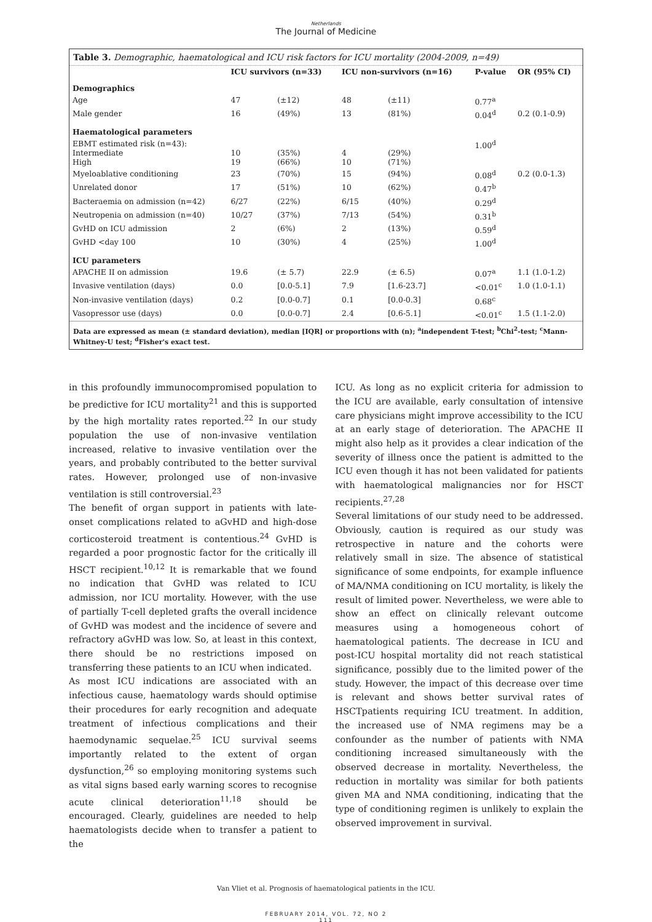Netherlands
The Journal of Medicine
Table 3. Demographic, haematological and ICU risk factors for ICU mortality (2004-2009, n=49)
| | ICU survivors (n=33) | | ICU non-survivors (n=16) | | P-value | OR (95% CI) |
| --- | --- | --- | --- | --- | --- | --- |
| Demographics | | | | | | |
| Age | 47 | (±12) | 48 | (±11) | 0.77<sup>a</sup> | |
| Male gender | 16 | (49%) | 13 | (81%) | 0.04<sup>d</sup> | 0.2 (0.1-0.9) |
| Haematological parameters | | | | | | |
| EBMT estimated risk (n=43): Intermediate High | 10 19 | (35%) (66%) | 4 10 | (29%) (71%) | 1.00<sup>d</sup> | |
| Myeloablative conditioning | 23 | (70%) | 15 | (94%) | 0.08<sup>d</sup> | 0.2 (0.0-1.3) |
| Unrelated donor | 17 | (51%) | 10 | (62%) | 0.47<sup>b</sup> | |
| Bacteraemia on admission (n=42) | 6/27 | (22%) | 6/15 | (40%) | 0.29<sup>d</sup> | |
| Neutropenia on admission (n=40) | 10/27 | (37%) | 7/13 | (54%) | 0.31<sup>b</sup> | |
| GvHD on ICU admission | 2 | (6%) | 2 | (13%) | 0.59<sup>d</sup> | |
| GvHD <day 100 | 10 | (30%) | 4 | (25%) | 1.00<sup>d</sup> | |
| ICU parameters | | | | | | |
| APACHE II on admission | 19.6 | (± 5.7) | 22.9 | (± 6.5) | 0.07<sup>a</sup> | 1.1 (1.0-1.2) |
| Invasive ventilation (days) | 0.0 | [0.0-5.1] | 7.9 | [1.6-23.7] | <0.01<sup>c</sup> | 1.0 (1.0-1.1) |
| Non-invasive ventilation (days) | 0.2 | [0.0-0.7] | 0.1 | [0.0-0.3] | 0.68<sup>c</sup> | |
| Vasopressor use (days) | 0.0 | [0.0-0.7] | 2.4 | [0.6-5.1] | <0.01<sup>c</sup> | 1.5 (1.1-2.0) |
Data are expressed as mean (± standard deviation), median [IQR] or proportions with (n); <sup>a</sup>independent T-test; <sup>b</sup>Chi<sup>2</sup>-test; <sup>c</sup>Mann-Whitney-U test; <sup>d</sup>Fisher's exact test.
in this profoundly immunocompromised population to be predictive for ICU mortality<sup>21</sup> and this is supported by the high mortality rates reported.<sup>22</sup> In our study population the use of non-invasive ventilation increased, relative to invasive ventilation over the years, and probably contributed to the better survival rates. However, prolonged use of non-invasive ventilation is still controversial.<sup>23</sup>
The benefit of organ support in patients with late-onset complications related to aGvHD and high-dose corticosteroid treatment is contentious.<sup>24</sup> GvHD is regarded a poor prognostic factor for the critically ill HSCT recipient.<sup>10,12</sup> It is remarkable that we found no indication that GvHD was related to ICU admission, nor ICU mortality. However, with the use of partially T-cell depleted grafts the overall incidence of GvHD was modest and the incidence of severe and refractory aGvHD was low. So, at least in this context, there should be no restrictions imposed on transferring these patients to an ICU when indicated.
As most ICU indications are associated with an infectious cause, haematology wards should optimise their procedures for early recognition and adequate treatment of infectious complications and their haemodynamic sequelae.<sup>25</sup> ICU survival seems importantly related to the extent of organ dysfunction,<sup>26</sup> so employing monitoring systems such as vital signs based early warning scores to recognise acute clinical deterioration<sup>11,18</sup> should be encouraged. Clearly, guidelines are needed to help haematologists decide when to transfer a patient to the
ICU. As long as no explicit criteria for admission to the ICU are available, early consultation of intensive care physicians might improve accessibility to the ICU at an early stage of deterioration. The APACHE II might also help as it provides a clear indication of the severity of illness once the patient is admitted to the ICU even though it has not been validated for patients with haematological malignancies nor for HSCT recipients.<sup>27,28</sup>
Several limitations of our study need to be addressed. Obviously, caution is required as our study was retrospective in nature and the cohorts were relatively small in size. The absence of statistical significance of some endpoints, for example influence of MA/NMA conditioning on ICU mortality, is likely the result of limited power. Nevertheless, we were able to show an effect on clinically relevant outcome measures using a homogeneous cohort of haematological patients. The decrease in ICU and post-ICU hospital mortality did not reach statistical significance, possibly due to the limited power of the study. However, the impact of this decrease over time is relevant and shows better survival rates of HSCTpatients requiring ICU treatment. In addition, the increased use of NMA regimens may be a confounder as the number of patients with NMA conditioning increased simultaneously with the observed decrease in mortality. Nevertheless, the reduction in mortality was similar for both patients given MA and NMA conditioning, indicating that the type of conditioning regimen is unlikely to explain the observed improvement in survival.
Van Vliet et al. Prognosis of haematological patients in the ICU.
FEBRUARY 2014, VOL. 72, NO 2
111